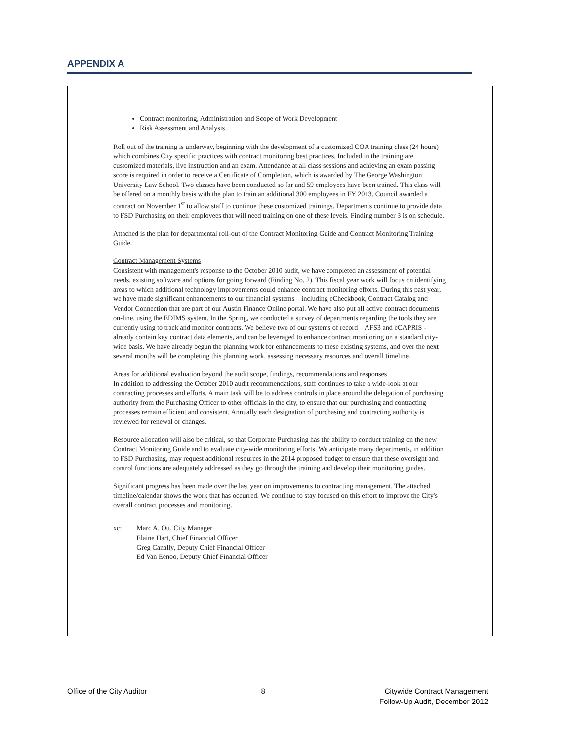APPENDIX A
Contract monitoring, Administration and Scope of Work Development
Risk Assessment and Analysis
Roll out of the training is underway, beginning with the development of a customized COA training class (24 hours) which combines City specific practices with contract monitoring best practices. Included in the training are customized materials, live instruction and an exam. Attendance at all class sessions and achieving an exam passing score is required in order to receive a Certificate of Completion, which is awarded by The George Washington University Law School. Two classes have been conducted so far and 59 employees have been trained. This class will be offered on a monthly basis with the plan to train an additional 300 employees in FY 2013. Council awarded a contract on November 1<sup>st</sup> to allow staff to continue these customized trainings. Departments continue to provide data to FSD Purchasing on their employees that will need training on one of these levels. Finding number 3 is on schedule.
Attached is the plan for departmental roll-out of the Contract Monitoring Guide and Contract Monitoring Training Guide.
Contract Management Systems
Consistent with management's response to the October 2010 audit, we have completed an assessment of potential needs, existing software and options for going forward (Finding No. 2). This fiscal year work will focus on identifying areas to which additional technology improvements could enhance contract monitoring efforts. During this past year, we have made significant enhancements to our financial systems – including eCheckbook, Contract Catalog and Vendor Connection that are part of our Austin Finance Online portal. We have also put all active contract documents on-line, using the EDIMS system. In the Spring, we conducted a survey of departments regarding the tools they are currently using to track and monitor contracts. We believe two of our systems of record – AFS3 and eCAPRIS - already contain key contract data elements, and can be leveraged to enhance contract monitoring on a standard city-wide basis. We have already begun the planning work for enhancements to these existing systems, and over the next several months will be completing this planning work, assessing necessary resources and overall timeline.
Areas for additional evaluation beyond the audit scope, findings, recommendations and responses
In addition to addressing the October 2010 audit recommendations, staff continues to take a wide-look at our contracting processes and efforts. A main task will be to address controls in place around the delegation of purchasing authority from the Purchasing Officer to other officials in the city, to ensure that our purchasing and contracting processes remain efficient and consistent. Annually each designation of purchasing and contracting authority is reviewed for renewal or changes.
Resource allocation will also be critical, so that Corporate Purchasing has the ability to conduct training on the new Contract Monitoring Guide and to evaluate city-wide monitoring efforts. We anticipate many departments, in addition to FSD Purchasing, may request additional resources in the 2014 proposed budget to ensure that these oversight and control functions are adequately addressed as they go through the training and develop their monitoring guides.
Significant progress has been made over the last year on improvements to contracting management. The attached timeline/calendar shows the work that has occurred. We continue to stay focused on this effort to improve the City's overall contract processes and monitoring.
xc: Marc A. Ott, City Manager
Elaine Hart, Chief Financial Officer
Greg Canally, Deputy Chief Financial Officer
Ed Van Eenoo, Deputy Chief Financial Officer
Office of the City Auditor 8 Citywide Contract Management
Follow-Up Audit, December 2012